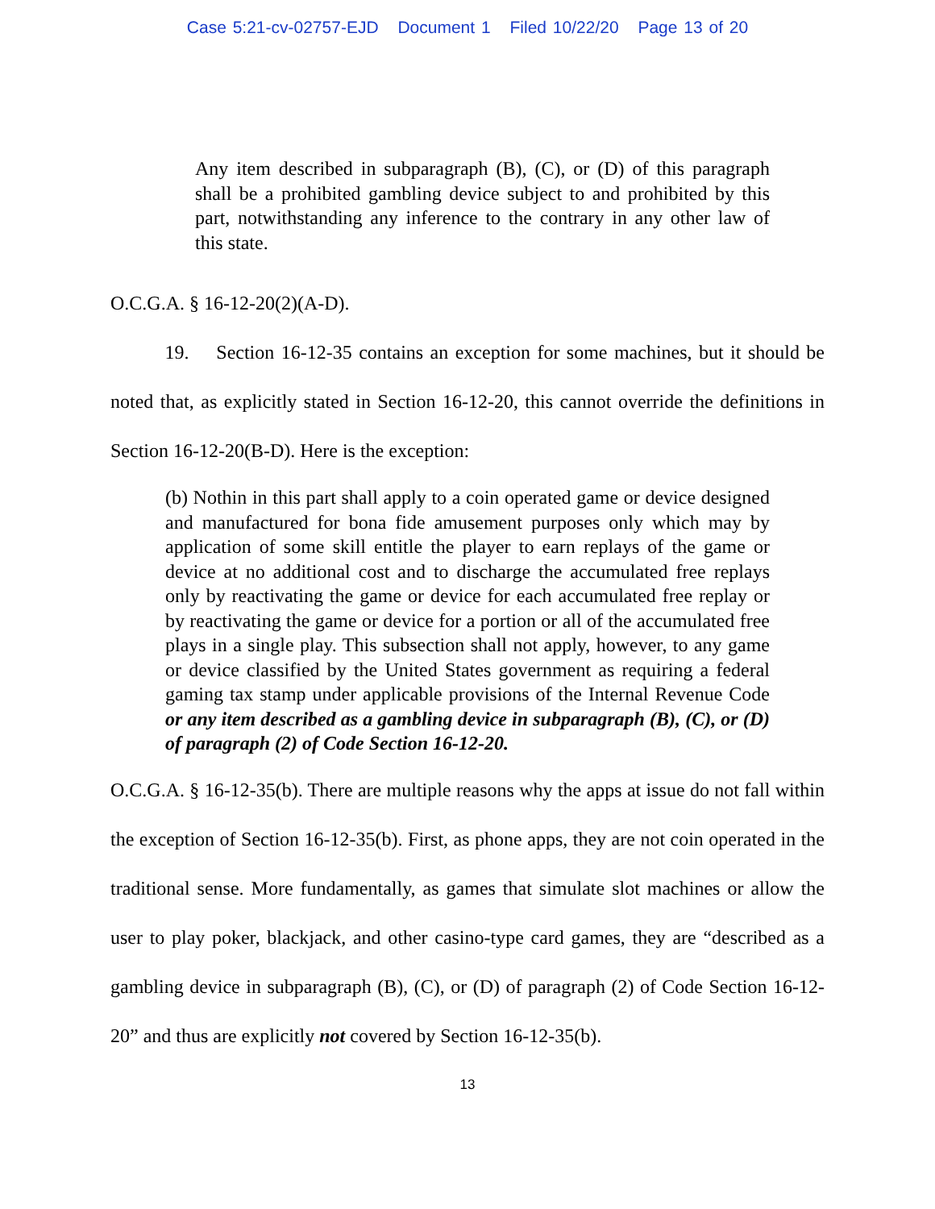Case 5:21-cv-02757-EJD Document 1 Filed 10/22/20 Page 13 of 20
Any item described in subparagraph (B), (C), or (D) of this paragraph shall be a prohibited gambling device subject to and prohibited by this part, notwithstanding any inference to the contrary in any other law of this state.
O.C.G.A. § 16-12-20(2)(A-D).
19. Section 16-12-35 contains an exception for some machines, but it should be noted that, as explicitly stated in Section 16-12-20, this cannot override the definitions in Section 16-12-20(B-D). Here is the exception:
(b) Nothin in this part shall apply to a coin operated game or device designed and manufactured for bona fide amusement purposes only which may by application of some skill entitle the player to earn replays of the game or device at no additional cost and to discharge the accumulated free replays only by reactivating the game or device for each accumulated free replay or by reactivating the game or device for a portion or all of the accumulated free plays in a single play. This subsection shall not apply, however, to any game or device classified by the United States government as requiring a federal gaming tax stamp under applicable provisions of the Internal Revenue Code or any item described as a gambling device in subparagraph (B), (C), or (D) of paragraph (2) of Code Section 16-12-20.
O.C.G.A. § 16-12-35(b). There are multiple reasons why the apps at issue do not fall within the exception of Section 16-12-35(b). First, as phone apps, they are not coin operated in the traditional sense. More fundamentally, as games that simulate slot machines or allow the user to play poker, blackjack, and other casino-type card games, they are “described as a gambling device in subparagraph (B), (C), or (D) of paragraph (2) of Code Section 16-12-20” and thus are explicitly not covered by Section 16-12-35(b).
13